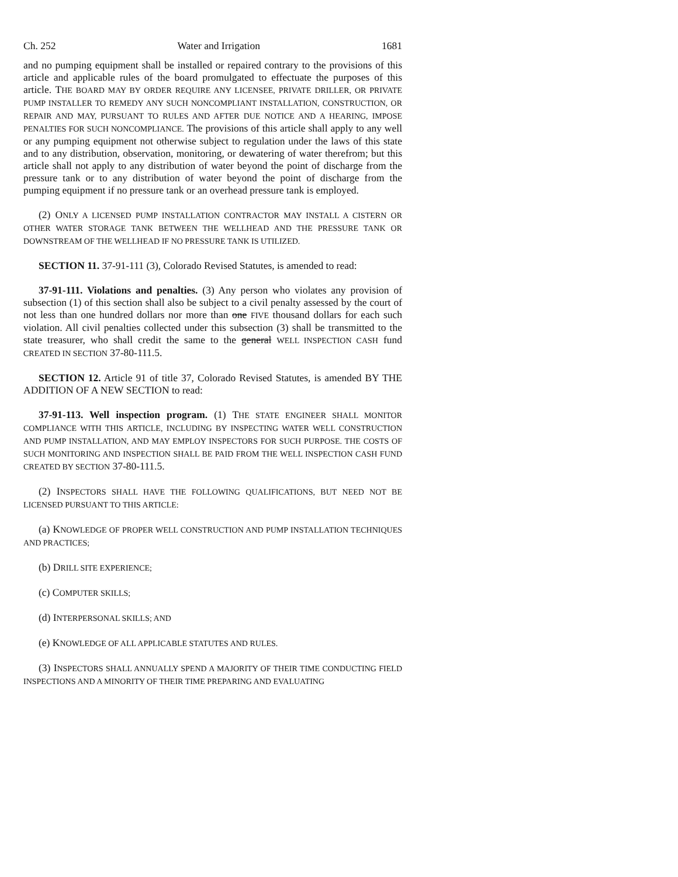Ch. 252 Water and Irrigation 1681
and no pumping equipment shall be installed or repaired contrary to the provisions of this article and applicable rules of the board promulgated to effectuate the purposes of this article. THE BOARD MAY BY ORDER REQUIRE ANY LICENSEE, PRIVATE DRILLER, OR PRIVATE PUMP INSTALLER TO REMEDY ANY SUCH NONCOMPLIANT INSTALLATION, CONSTRUCTION, OR REPAIR AND MAY, PURSUANT TO RULES AND AFTER DUE NOTICE AND A HEARING, IMPOSE PENALTIES FOR SUCH NONCOMPLIANCE. The provisions of this article shall apply to any well or any pumping equipment not otherwise subject to regulation under the laws of this state and to any distribution, observation, monitoring, or dewatering of water therefrom; but this article shall not apply to any distribution of water beyond the point of discharge from the pressure tank or to any distribution of water beyond the point of discharge from the pumping equipment if no pressure tank or an overhead pressure tank is employed.
(2) ONLY A LICENSED PUMP INSTALLATION CONTRACTOR MAY INSTALL A CISTERN OR OTHER WATER STORAGE TANK BETWEEN THE WELLHEAD AND THE PRESSURE TANK OR DOWNSTREAM OF THE WELLHEAD IF NO PRESSURE TANK IS UTILIZED.
SECTION 11. 37-91-111 (3), Colorado Revised Statutes, is amended to read:
37-91-111. Violations and penalties. (3) Any person who violates any provision of subsection (1) of this section shall also be subject to a civil penalty assessed by the court of not less than one hundred dollars nor more than one FIVE thousand dollars for each such violation. All civil penalties collected under this subsection (3) shall be transmitted to the state treasurer, who shall credit the same to the general WELL INSPECTION CASH fund CREATED IN SECTION 37-80-111.5.
SECTION 12. Article 91 of title 37, Colorado Revised Statutes, is amended BY THE ADDITION OF A NEW SECTION to read:
37-91-113. Well inspection program. (1) THE STATE ENGINEER SHALL MONITOR COMPLIANCE WITH THIS ARTICLE, INCLUDING BY INSPECTING WATER WELL CONSTRUCTION AND PUMP INSTALLATION, AND MAY EMPLOY INSPECTORS FOR SUCH PURPOSE. THE COSTS OF SUCH MONITORING AND INSPECTION SHALL BE PAID FROM THE WELL INSPECTION CASH FUND CREATED BY SECTION 37-80-111.5.
(2) INSPECTORS SHALL HAVE THE FOLLOWING QUALIFICATIONS, BUT NEED NOT BE LICENSED PURSUANT TO THIS ARTICLE:
(a) KNOWLEDGE OF PROPER WELL CONSTRUCTION AND PUMP INSTALLATION TECHNIQUES AND PRACTICES;
(b) DRILL SITE EXPERIENCE;
(c) COMPUTER SKILLS;
(d) INTERPERSONAL SKILLS; AND
(e) KNOWLEDGE OF ALL APPLICABLE STATUTES AND RULES.
(3) INSPECTORS SHALL ANNUALLY SPEND A MAJORITY OF THEIR TIME CONDUCTING FIELD INSPECTIONS AND A MINORITY OF THEIR TIME PREPARING AND EVALUATING